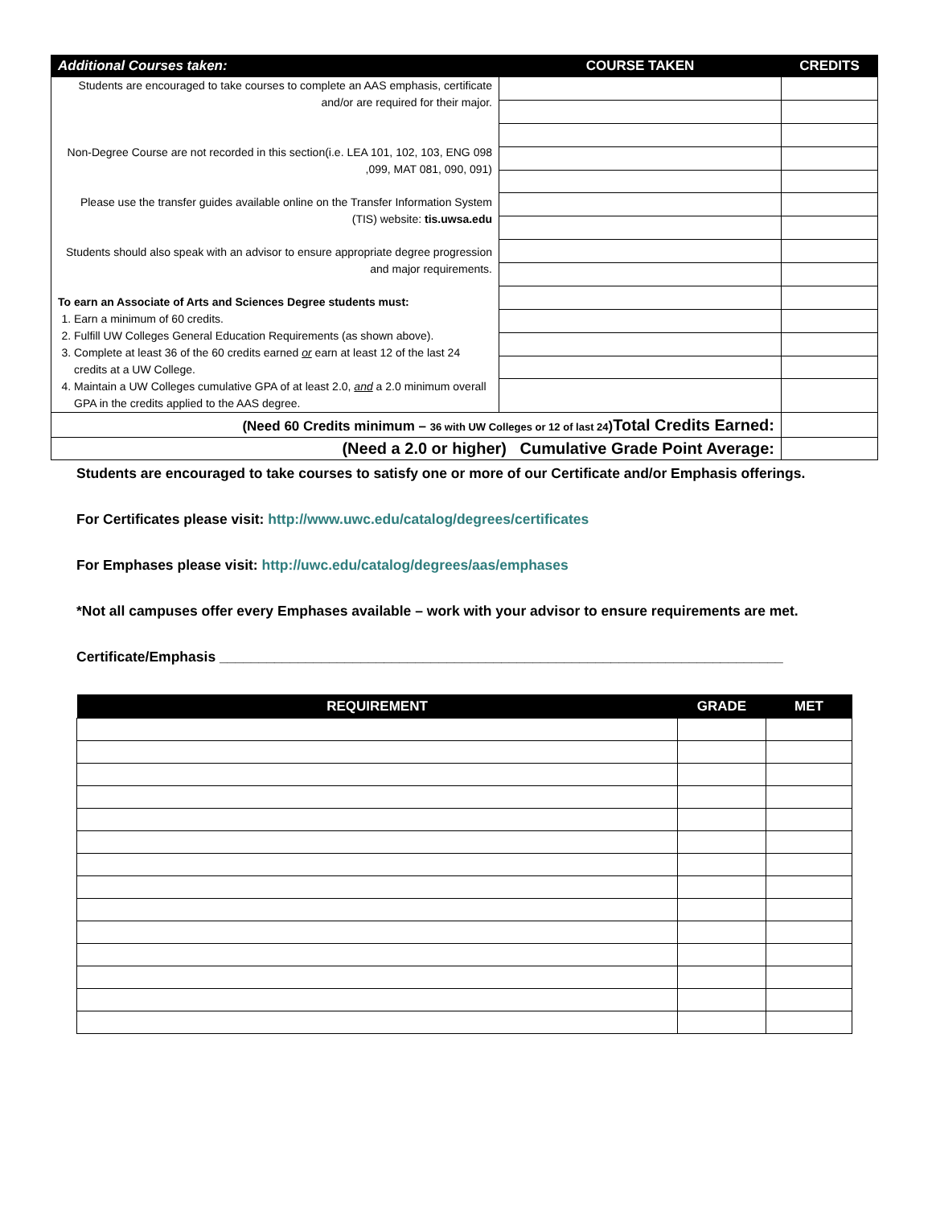| Additional Courses taken: | COURSE TAKEN | CREDITS |
| --- | --- | --- |
| Students are encouraged to take courses to complete an AAS emphasis, certificate and/or are required for their major. Non-Degree Course are not recorded in this section(i.e. LEA 101, 102, 103, ENG 098 ,099, MAT 081, 090, 091) Please use the transfer guides available online on the Transfer Information System (TIS) website: tis.uwsa.edu Students should also speak with an advisor to ensure appropriate degree progression and major requirements. To earn an Associate of Arts and Sciences Degree students must: 1. Earn a minimum of 60 credits. 2. Fulfill UW Colleges General Education Requirements (as shown above). 3. Complete at least 36 of the 60 credits earned or earn at least 12 of the last 24 credits at a UW College. 4. Maintain a UW Colleges cumulative GPA of at least 2.0, and a 2.0 minimum overall GPA in the credits applied to the AAS degree. | | |
| (Need 60 Credits minimum – 36 with UW Colleges or 12 of last 24 ) Total Credits Earned: | | |
| (Need a 2.0 or higher) Cumulative Grade Point Average: | | |
Students are encouraged to take courses to satisfy one or more of our Certificate and/or Emphasis offerings.
For Certificates please visit: http://www.uwc.edu/catalog/degrees/certificates
For Emphases please visit: http://uwc.edu/catalog/degrees/aas/emphases
*Not all campuses offer every Emphases available – work with your advisor to ensure requirements are met.
Certificate/Emphasis ________________________________________________________________________
| REQUIREMENT | GRADE | MET |
| --- | --- | --- |